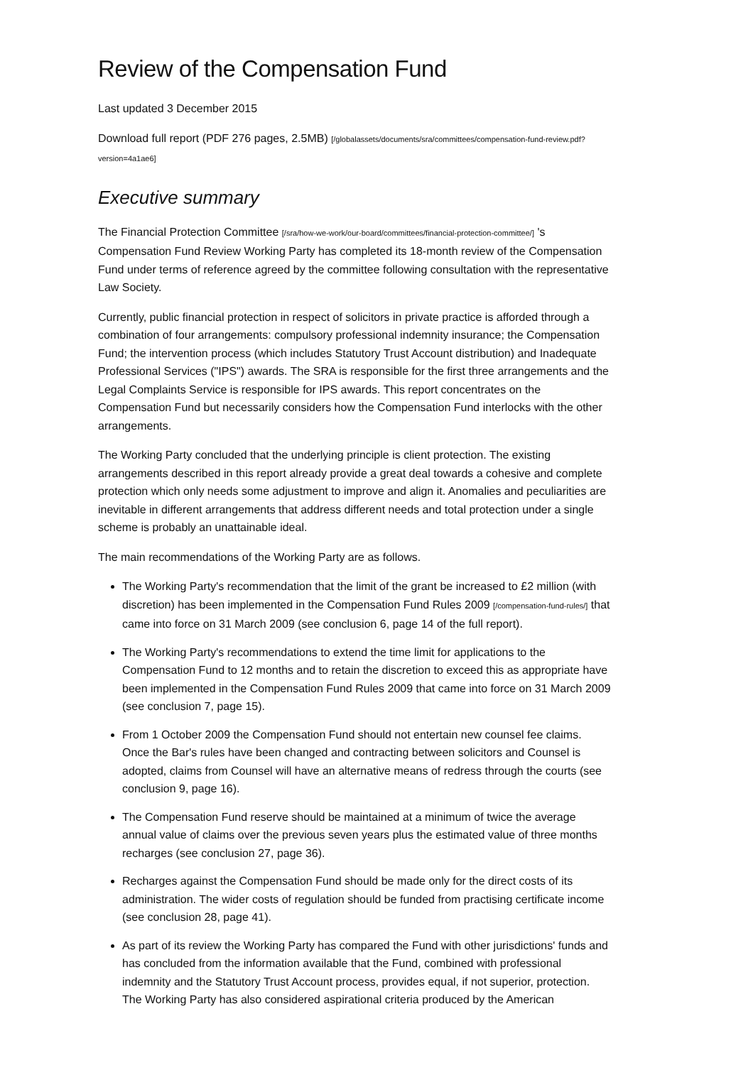Review of the Compensation Fund
Last updated 3 December 2015
Download full report (PDF 276 pages, 2.5MB) [/globalassets/documents/sra/committees/compensation-fund-review.pdf?version=4a1ae6]
Executive summary
The Financial Protection Committee [/sra/how-we-work/our-board/committees/financial-protection-committee/] 's Compensation Fund Review Working Party has completed its 18-month review of the Compensation Fund under terms of reference agreed by the committee following consultation with the representative Law Society.
Currently, public financial protection in respect of solicitors in private practice is afforded through a combination of four arrangements: compulsory professional indemnity insurance; the Compensation Fund; the intervention process (which includes Statutory Trust Account distribution) and Inadequate Professional Services ("IPS") awards. The SRA is responsible for the first three arrangements and the Legal Complaints Service is responsible for IPS awards. This report concentrates on the Compensation Fund but necessarily considers how the Compensation Fund interlocks with the other arrangements.
The Working Party concluded that the underlying principle is client protection. The existing arrangements described in this report already provide a great deal towards a cohesive and complete protection which only needs some adjustment to improve and align it. Anomalies and peculiarities are inevitable in different arrangements that address different needs and total protection under a single scheme is probably an unattainable ideal.
The main recommendations of the Working Party are as follows.
The Working Party's recommendation that the limit of the grant be increased to £2 million (with discretion) has been implemented in the Compensation Fund Rules 2009 [/compensation-fund-rules/] that came into force on 31 March 2009 (see conclusion 6, page 14 of the full report).
The Working Party's recommendations to extend the time limit for applications to the Compensation Fund to 12 months and to retain the discretion to exceed this as appropriate have been implemented in the Compensation Fund Rules 2009 that came into force on 31 March 2009 (see conclusion 7, page 15).
From 1 October 2009 the Compensation Fund should not entertain new counsel fee claims. Once the Bar's rules have been changed and contracting between solicitors and Counsel is adopted, claims from Counsel will have an alternative means of redress through the courts (see conclusion 9, page 16).
The Compensation Fund reserve should be maintained at a minimum of twice the average annual value of claims over the previous seven years plus the estimated value of three months recharges (see conclusion 27, page 36).
Recharges against the Compensation Fund should be made only for the direct costs of its administration. The wider costs of regulation should be funded from practising certificate income (see conclusion 28, page 41).
As part of its review the Working Party has compared the Fund with other jurisdictions' funds and has concluded from the information available that the Fund, combined with professional indemnity and the Statutory Trust Account process, provides equal, if not superior, protection. The Working Party has also considered aspirational criteria produced by the American